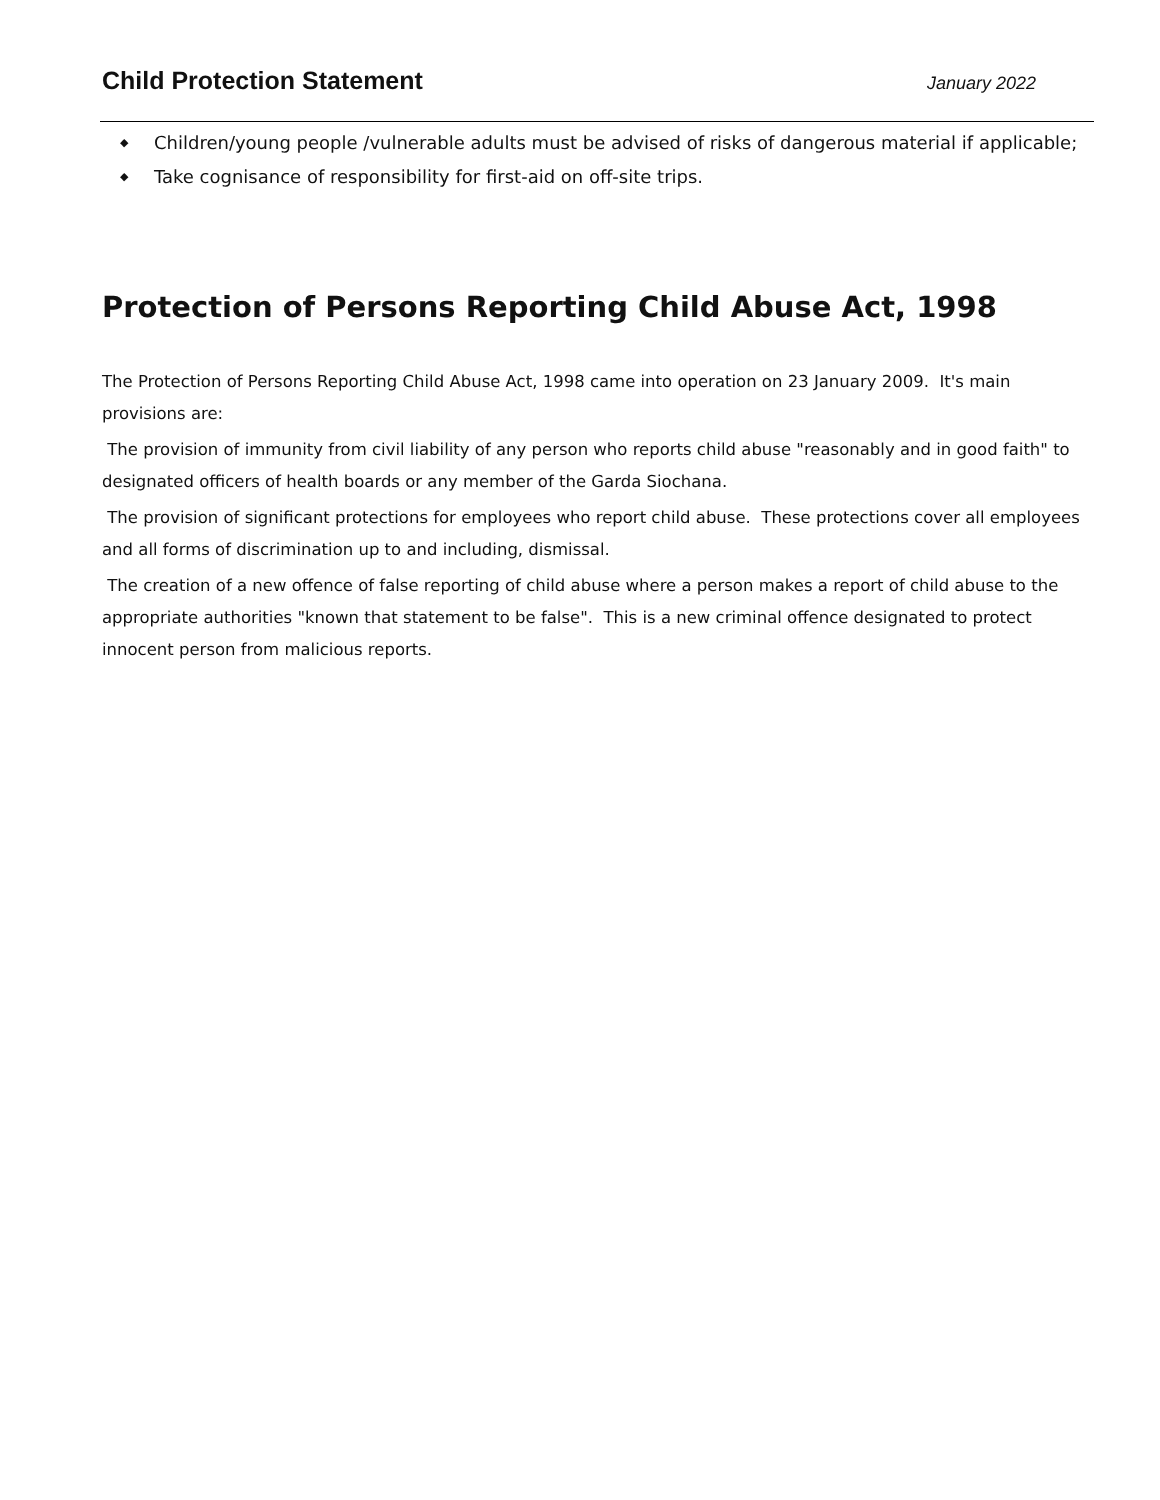Child Protection Statement
January 2022
◆ Children/young people /vulnerable adults must be advised of risks of dangerous material if applicable;
◆ Take cognisance of responsibility for first-aid on off-site trips.
Protection of Persons Reporting Child Abuse Act, 1998
The Protection of Persons Reporting Child Abuse Act, 1998 came into operation on 23 January 2009. It's main provisions are:
The provision of immunity from civil liability of any person who reports child abuse "reasonably and in good faith" to designated officers of health boards or any member of the Garda Siochana.
The provision of significant protections for employees who report child abuse. These protections cover all employees and all forms of discrimination up to and including, dismissal.
The creation of a new offence of false reporting of child abuse where a person makes a report of child abuse to the appropriate authorities "known that statement to be false". This is a new criminal offence designated to protect innocent person from malicious reports.